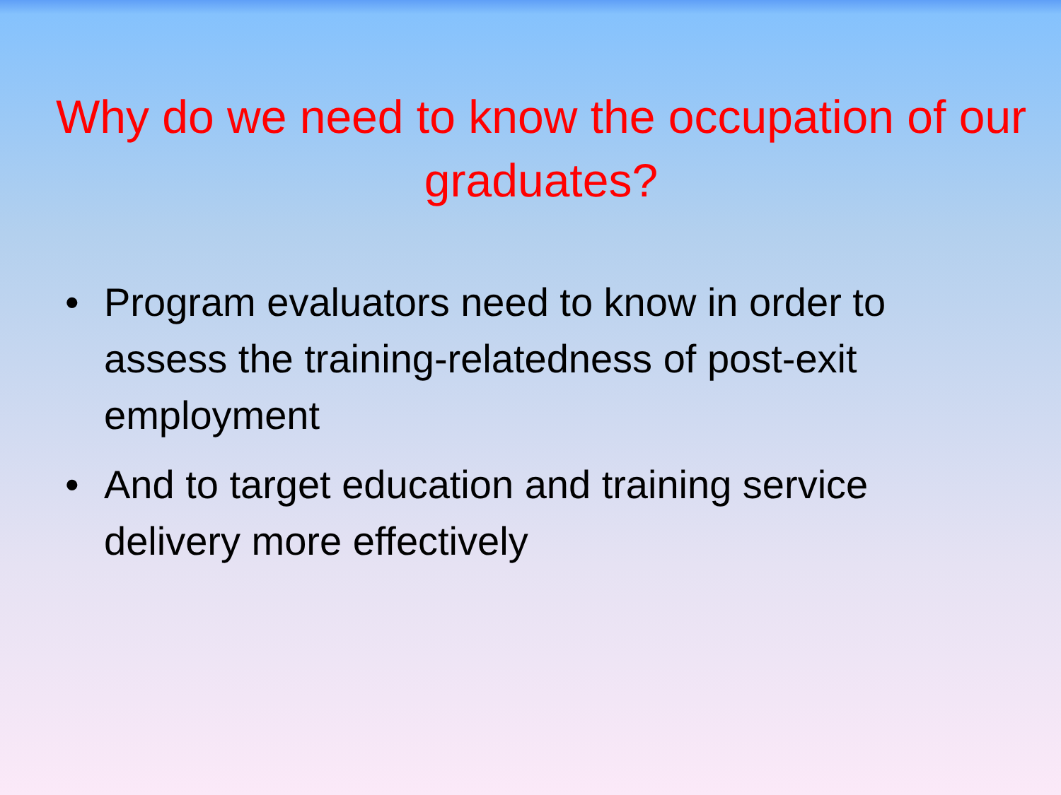Why do we need to know the occupation of our graduates?
• Program evaluators need to know in order to assess the training-relatedness of post-exit employment
• And to target education and training service delivery more effectively